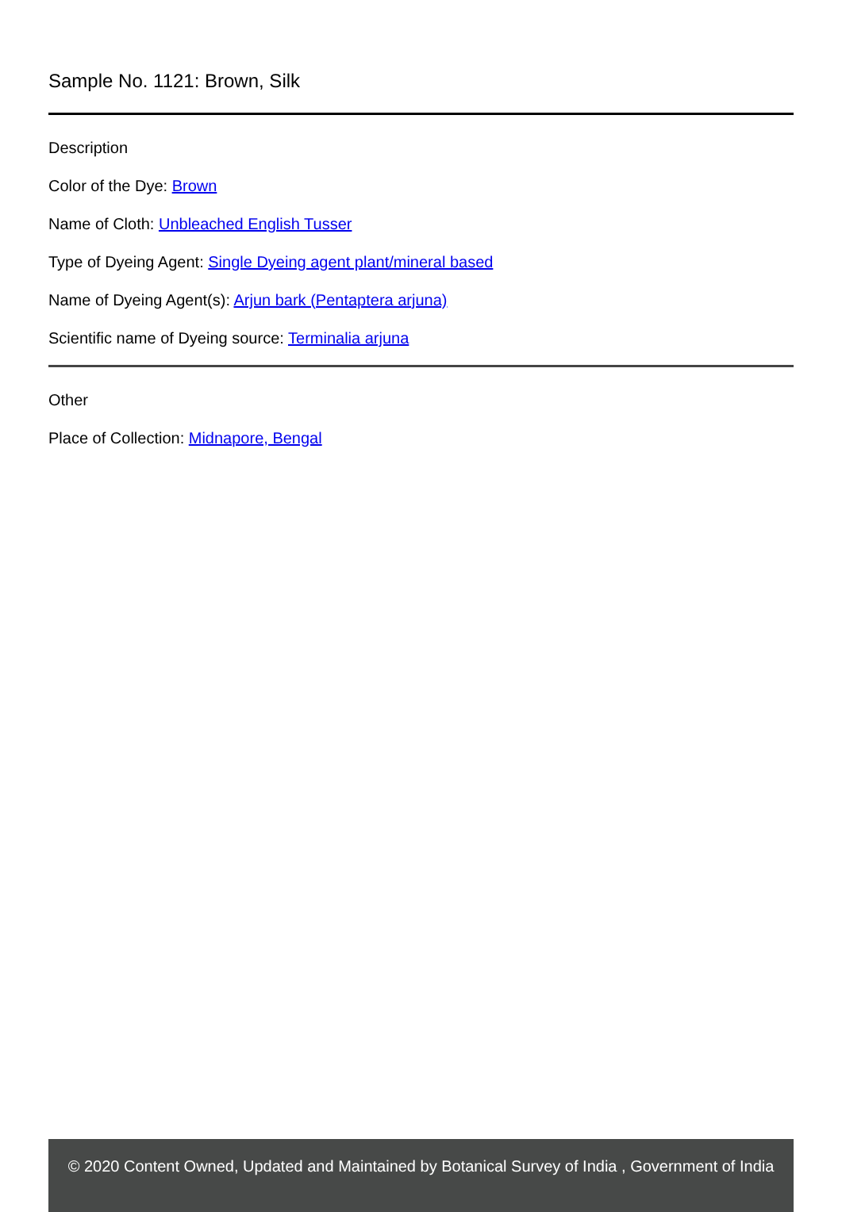Sample No. 1121: Brown, Silk
Description
Color of the Dye: Brown
Name of Cloth: Unbleached English Tusser
Type of Dyeing Agent: Single Dyeing agent plant/mineral based
Name of Dyeing Agent(s): Arjun bark (Pentaptera arjuna)
Scientific name of Dyeing source: Terminalia arjuna
Other
Place of Collection: Midnapore, Bengal
© 2020 Content Owned, Updated and Maintained by Botanical Survey of India , Government of India